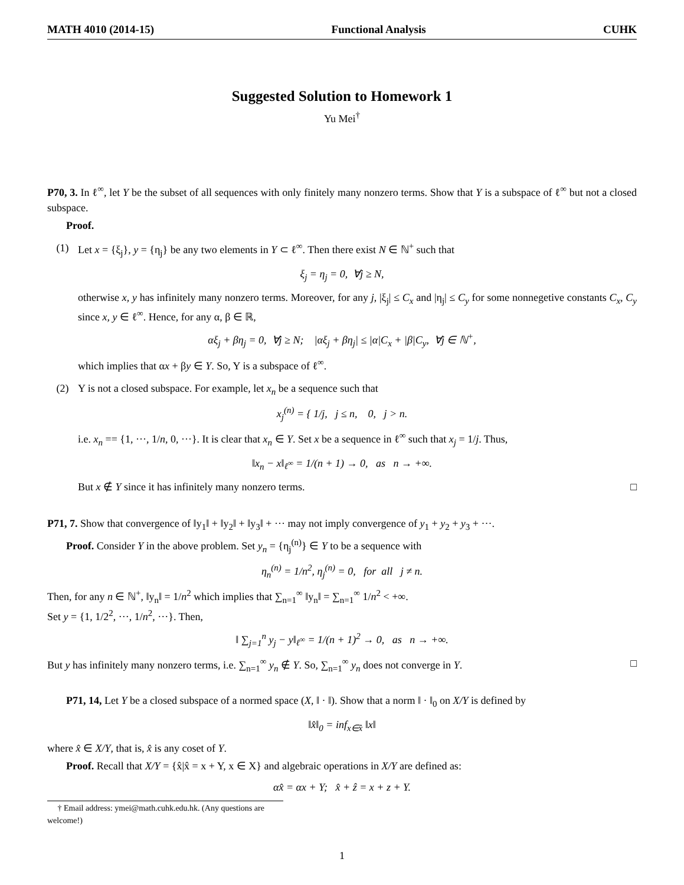MATH 4010 (2014-15) Functional Analysis CUHK
Suggested Solution to Homework 1
Yu Mei<sup>†</sup>
P70, 3. In ℓ<sup>∞</sup>, let Y be the subset of all sequences with only finitely many nonzero terms. Show that Y is a subspace of ℓ<sup>∞</sup> but not a closed subspace.
Proof.
(1) Let x = {ξ<sub>j</sub>}, y = {η<sub>j</sub>} be any two elements in Y ⊂ ℓ<sup>∞</sup>. Then there exist N ∈ ℕ<sup>+</sup> such that
ξ<sub>j</sub> = η<sub>j</sub> = 0, ∀j ≥ N,
otherwise x, y has infinitely many nonzero terms. Moreover, for any j, |ξ<sub>j</sub>| ≤ C<sub>x</sub> and |η<sub>j</sub>| ≤ C<sub>y</sub> for some nonnegetive constants C<sub>x</sub>, C<sub>y</sub> since x, y ∈ ℓ<sup>∞</sup>. Hence, for any α, β ∈ ℝ,
αξ<sub>j</sub> + βη<sub>j</sub> = 0, ∀j ≥ N; |αξ<sub>j</sub> + βη<sub>j</sub>| ≤ |α|C<sub>x</sub> + |β|C<sub>y</sub>, ∀j ∈ ℕ<sup>+</sup>,
which implies that αx + βy ∈ Y. So, Y is a subspace of ℓ<sup>∞</sup>.
(2) Y is not a closed subspace. For example, let x<sub>n</sub> be a sequence such that
x<sub>j</sub><sup>(n)</sup> = { 1/j, j ≤ n, 0, j > n.
i.e. x<sub>n</sub> == {1, ···, 1/n, 0, ···}. It is clear that x<sub>n</sub> ∈ Y. Set x be a sequence in ℓ<sup>∞</sup> such that x<sub>j</sub> = 1/j. Thus,
‖x<sub>n</sub> − x‖<sub>ℓ<sup>∞</sup></sub> = 1/(n + 1) → 0, as n → +∞.
But x ∉ Y since it has infinitely many nonzero terms. □
P71, 7. Show that convergence of ‖y<sub>1</sub>‖ + ‖y<sub>2</sub>‖ + ‖y<sub>3</sub>‖ + ··· may not imply convergence of y<sub>1</sub> + y<sub>2</sub> + y<sub>3</sub> + ···.
Proof. Consider Y in the above problem. Set y<sub>n</sub> = {η<sub>j</sub><sup>(n)</sup>} ∈ Y to be a sequence with
η<sub>n</sub><sup>(n)</sup> = 1/n<sup>2</sup>, η<sub>j</sub><sup>(n)</sup> = 0, for all j ≠ n.
Then, for any n ∈ ℕ<sup>+</sup>, ‖y<sub>n</sub>‖ = 1/n<sup>2</sup> which implies that ∑<sub>n=1</sub><sup>∞</sup> ‖y<sub>n</sub>‖ = ∑<sub>n=1</sub><sup>∞</sup> 1/n<sup>2</sup> < +∞.
Set y = {1, 1/2<sup>2</sup>, ···, 1/n<sup>2</sup>, ···}. Then,
‖ ∑<sub>j=1</sub><sup>n</sup> y<sub>j</sub> − y‖<sub>ℓ<sup>∞</sup></sub> = 1/(n + 1)<sup>2</sup> → 0, as n → +∞.
But y has infinitely many nonzero terms, i.e. ∑<sub>n=1</sub><sup>∞</sup> y<sub>n</sub> ∉ Y. So, ∑<sub>n=1</sub><sup>∞</sup> y<sub>n</sub> does not converge in Y. □
P71, 14, Let Y be a closed subspace of a normed space (X, ‖ · ‖). Show that a norm ‖ · ‖<sub>0</sub> on X/Y is defined by
‖x̂‖<sub>0</sub> = inf<sub>x∈x̂</sub> ‖x‖
where x̂ ∈ X/Y, that is, x̂ is any coset of Y.
Proof. Recall that X/Y = {x̂|x̂ = x + Y, x ∈ X} and algebraic operations in X/Y are defined as:
αx̂ = αx + Y; x̂ + ẑ = x + z + Y.
† Email address: ymei@math.cuhk.edu.hk. (Any questions are welcome!)
1